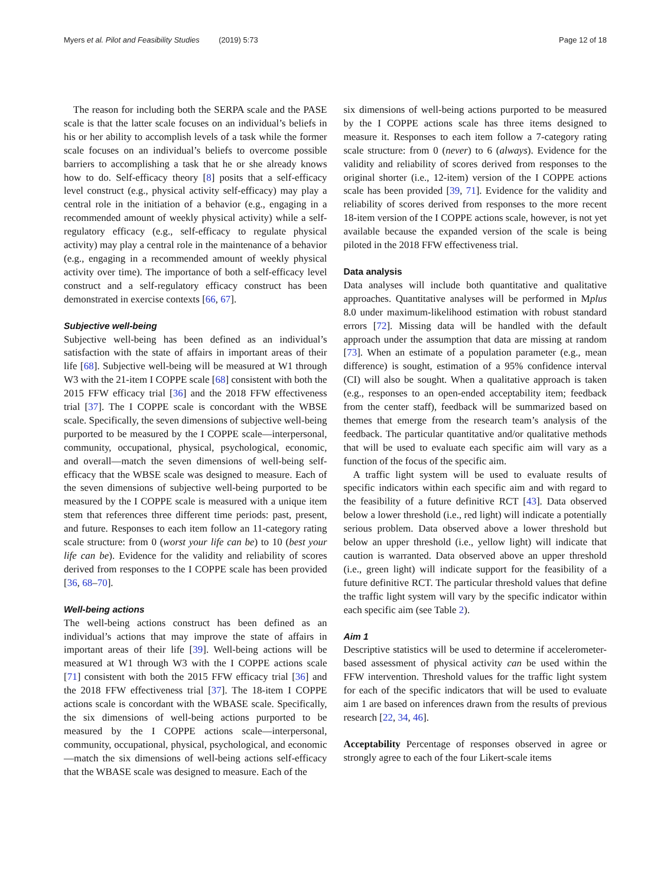Myers et al. Pilot and Feasibility Studies (2019) 5:73 Page 12 of 18
The reason for including both the SERPA scale and the PASE scale is that the latter scale focuses on an individual’s beliefs in his or her ability to accomplish levels of a task while the former scale focuses on an individual’s beliefs to overcome possible barriers to accomplishing a task that he or she already knows how to do. Self-efficacy theory [8] posits that a self-efficacy level construct (e.g., physical activity self-efficacy) may play a central role in the initiation of a behavior (e.g., engaging in a recommended amount of weekly physical activity) while a self-regulatory efficacy (e.g., self-efficacy to regulate physical activity) may play a central role in the maintenance of a behavior (e.g., engaging in a recommended amount of weekly physical activity over time). The importance of both a self-efficacy level construct and a self-regulatory efficacy construct has been demonstrated in exercise contexts [66, 67].
Subjective well-being
Subjective well-being has been defined as an individual’s satisfaction with the state of affairs in important areas of their life [68]. Subjective well-being will be measured at W1 through W3 with the 21-item I COPPE scale [68] consistent with both the 2015 FFW efficacy trial [36] and the 2018 FFW effectiveness trial [37]. The I COPPE scale is concordant with the WBSE scale. Specifically, the seven dimensions of subjective well-being purported to be measured by the I COPPE scale—interpersonal, community, occupational, physical, psychological, economic, and overall—match the seven dimensions of well-being self-efficacy that the WBSE scale was designed to measure. Each of the seven dimensions of subjective well-being purported to be measured by the I COPPE scale is measured with a unique item stem that references three different time periods: past, present, and future. Responses to each item follow an 11-category rating scale structure: from 0 (worst your life can be) to 10 (best your life can be). Evidence for the validity and reliability of scores derived from responses to the I COPPE scale has been provided [36, 68–70].
Well-being actions
The well-being actions construct has been defined as an individual’s actions that may improve the state of affairs in important areas of their life [39]. Well-being actions will be measured at W1 through W3 with the I COPPE actions scale [71] consistent with both the 2015 FFW efficacy trial [36] and the 2018 FFW effectiveness trial [37]. The 18-item I COPPE actions scale is concordant with the WBASE scale. Specifically, the six dimensions of well-being actions purported to be measured by the I COPPE actions scale—interpersonal, community, occupational, physical, psychological, and economic—match the six dimensions of well-being actions self-efficacy that the WBASE scale was designed to measure. Each of the
six dimensions of well-being actions purported to be measured by the I COPPE actions scale has three items designed to measure it. Responses to each item follow a 7-category rating scale structure: from 0 (never) to 6 (always). Evidence for the validity and reliability of scores derived from responses to the original shorter (i.e., 12-item) version of the I COPPE actions scale has been provided [39, 71]. Evidence for the validity and reliability of scores derived from responses to the more recent 18-item version of the I COPPE actions scale, however, is not yet available because the expanded version of the scale is being piloted in the 2018 FFW effectiveness trial.
Data analysis
Data analyses will include both quantitative and qualitative approaches. Quantitative analyses will be performed in Mplus 8.0 under maximum-likelihood estimation with robust standard errors [72]. Missing data will be handled with the default approach under the assumption that data are missing at random [73]. When an estimate of a population parameter (e.g., mean difference) is sought, estimation of a 95% confidence interval (CI) will also be sought. When a qualitative approach is taken (e.g., responses to an open-ended acceptability item; feedback from the center staff), feedback will be summarized based on themes that emerge from the research team’s analysis of the feedback. The particular quantitative and/or qualitative methods that will be used to evaluate each specific aim will vary as a function of the focus of the specific aim.
A traffic light system will be used to evaluate results of specific indicators within each specific aim and with regard to the feasibility of a future definitive RCT [43]. Data observed below a lower threshold (i.e., red light) will indicate a potentially serious problem. Data observed above a lower threshold but below an upper threshold (i.e., yellow light) will indicate that caution is warranted. Data observed above an upper threshold (i.e., green light) will indicate support for the feasibility of a future definitive RCT. The particular threshold values that define the traffic light system will vary by the specific indicator within each specific aim (see Table 2).
Aim 1
Descriptive statistics will be used to determine if accelerometer-based assessment of physical activity can be used within the FFW intervention. Threshold values for the traffic light system for each of the specific indicators that will be used to evaluate aim 1 are based on inferences drawn from the results of previous research [22, 34, 46].
Acceptability Percentage of responses observed in agree or strongly agree to each of the four Likert-scale items